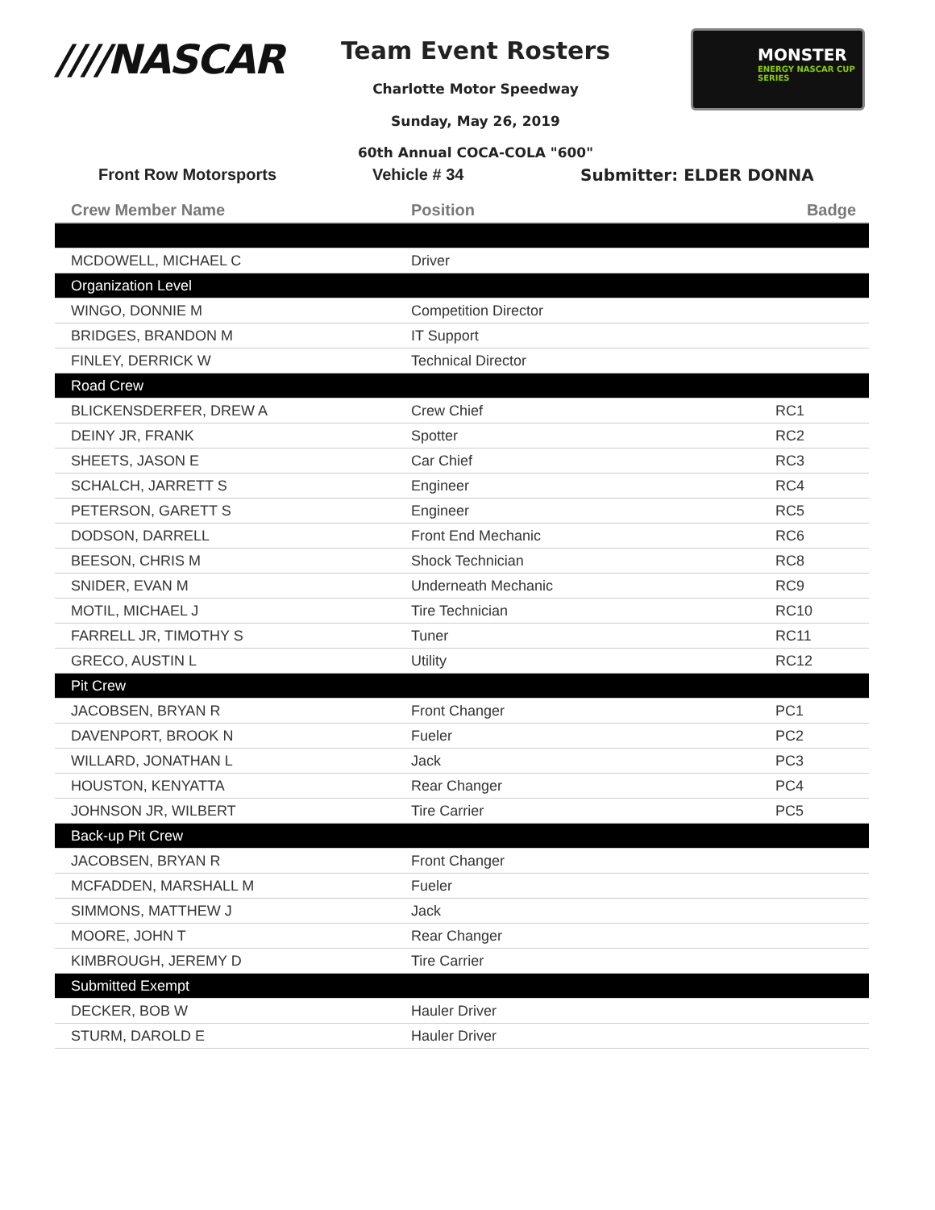////NASCAR Team Event Rosters
Charlotte Motor Speedway
Sunday, May 26, 2019
60th Annual COCA-COLA "600"
MONSTER
ENERGY NASCAR CUP SERIES
Front Row Motorsports Vehicle # 34 Submitter: ELDER DONNA
| Crew Member Name | Position | Badge |
| --- | --- | --- |
| MCDOWELL, MICHAEL C | Driver | |
| Organization Level | | |
| WINGO, DONNIE M | Competition Director | |
| BRIDGES, BRANDON M | IT Support | |
| FINLEY, DERRICK W | Technical Director | |
| Road Crew | | |
| BLICKENSDERFER, DREW A | Crew Chief | RC1 |
| DEINY JR, FRANK | Spotter | RC2 |
| SHEETS, JASON E | Car Chief | RC3 |
| SCHALCH, JARRETT S | Engineer | RC4 |
| PETERSON, GARETT S | Engineer | RC5 |
| DODSON, DARRELL | Front End Mechanic | RC6 |
| BEESON, CHRIS M | Shock Technician | RC8 |
| SNIDER, EVAN M | Underneath Mechanic | RC9 |
| MOTIL, MICHAEL J | Tire Technician | RC10 |
| FARRELL JR, TIMOTHY S | Tuner | RC11 |
| GRECO, AUSTIN L | Utility | RC12 |
| Pit Crew | | |
| JACOBSEN, BRYAN R | Front Changer | PC1 |
| DAVENPORT, BROOK N | Fueler | PC2 |
| WILLARD, JONATHAN L | Jack | PC3 |
| HOUSTON, KENYATTA | Rear Changer | PC4 |
| JOHNSON JR, WILBERT | Tire Carrier | PC5 |
| Back-up Pit Crew | | |
| JACOBSEN, BRYAN R | Front Changer | |
| MCFADDEN, MARSHALL M | Fueler | |
| SIMMONS, MATTHEW J | Jack | |
| MOORE, JOHN T | Rear Changer | |
| KIMBROUGH, JEREMY D | Tire Carrier | |
| Submitted Exempt | | |
| DECKER, BOB W | Hauler Driver | |
| STURM, DAROLD E | Hauler Driver | |